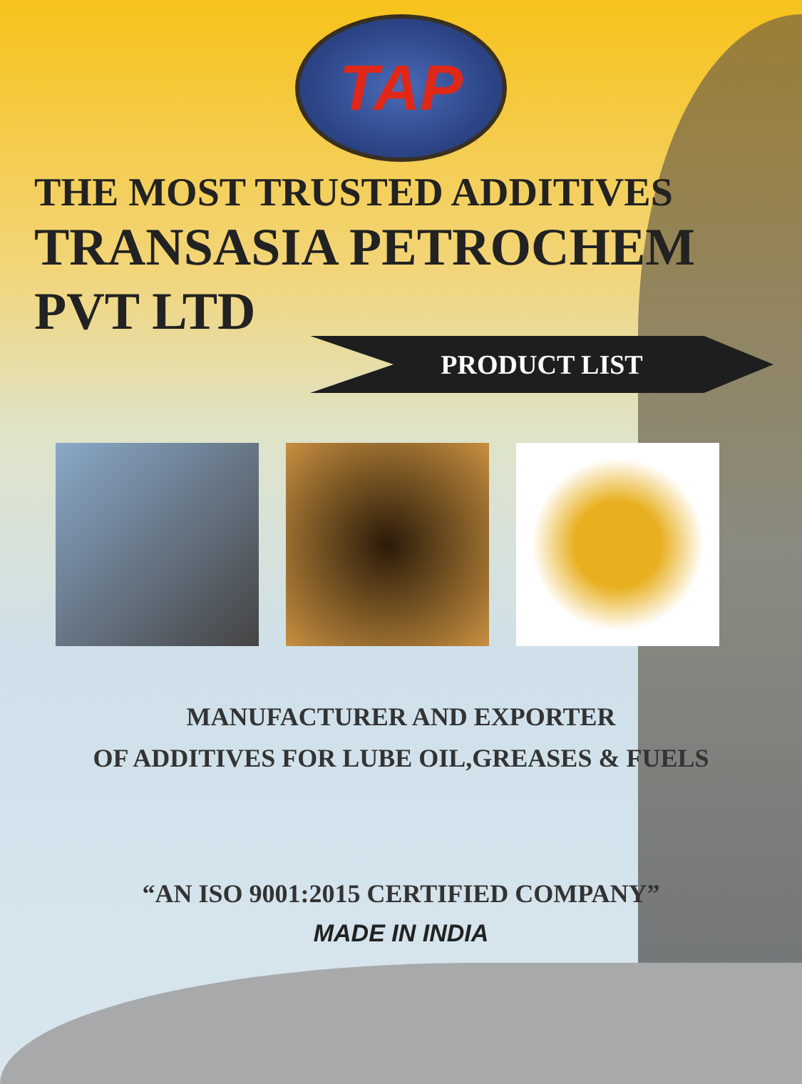TAP
THE MOST TRUSTED ADDITIVES
TRANSASIA PETROCHEM
PVT LTD
PRODUCT LIST
MANUFACTURER AND EXPORTER
OF ADDITIVES FOR LUBE OIL,GREASES & FUELS
“AN ISO 9001:2015 CERTIFIED COMPANY”
MADE IN INDIA